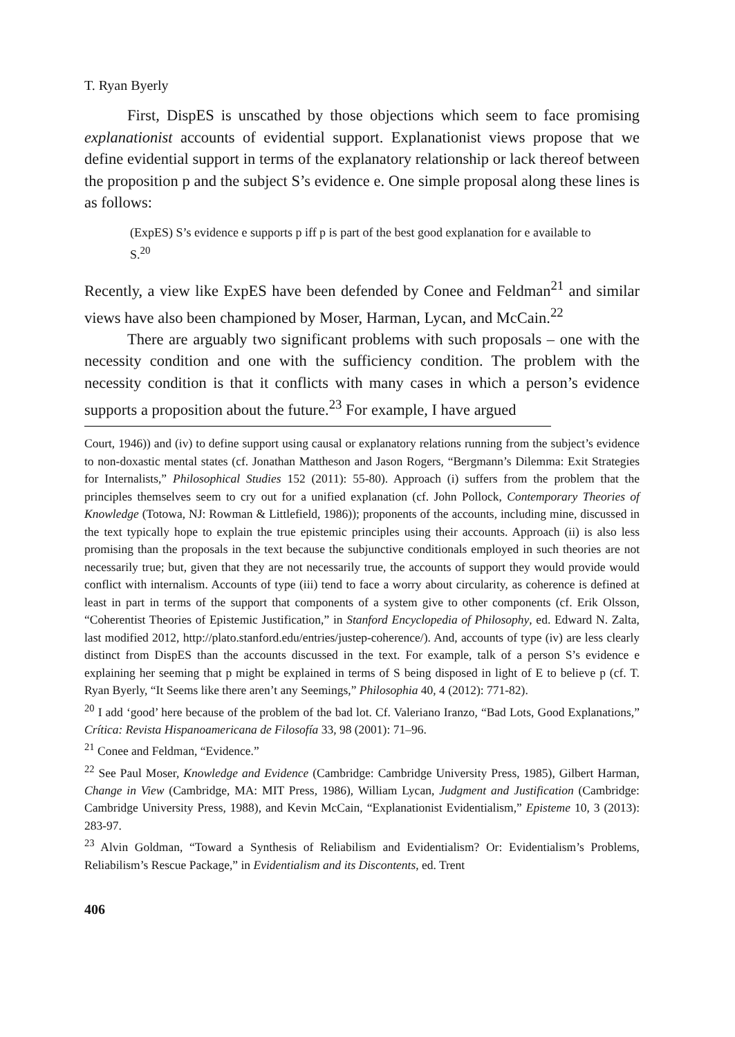T. Ryan Byerly
First, DispES is unscathed by those objections which seem to face promising explanationist accounts of evidential support. Explanationist views propose that we define evidential support in terms of the explanatory relationship or lack thereof between the proposition p and the subject S’s evidence e. One simple proposal along these lines is as follows:
(ExpES) S’s evidence e supports p iff p is part of the best good explanation for e available to S.<sup>20</sup>
Recently, a view like ExpES have been defended by Conee and Feldman<sup>21</sup> and similar views have also been championed by Moser, Harman, Lycan, and McCain.<sup>22</sup>
There are arguably two significant problems with such proposals – one with the necessity condition and one with the sufficiency condition. The problem with the necessity condition is that it conflicts with many cases in which a person’s evidence supports a proposition about the future.<sup>23</sup> For example, I have argued
Court, 1946)) and (iv) to define support using causal or explanatory relations running from the subject’s evidence to non-doxastic mental states (cf. Jonathan Mattheson and Jason Rogers, “Bergmann’s Dilemma: Exit Strategies for Internalists,” Philosophical Studies 152 (2011): 55-80). Approach (i) suffers from the problem that the principles themselves seem to cry out for a unified explanation (cf. John Pollock, Contemporary Theories of Knowledge (Totowa, NJ: Rowman & Littlefield, 1986)); proponents of the accounts, including mine, discussed in the text typically hope to explain the true epistemic principles using their accounts. Approach (ii) is also less promising than the proposals in the text because the subjunctive conditionals employed in such theories are not necessarily true; but, given that they are not necessarily true, the accounts of support they would provide would conflict with internalism. Accounts of type (iii) tend to face a worry about circularity, as coherence is defined at least in part in terms of the support that components of a system give to other components (cf. Erik Olsson, “Coherentist Theories of Epistemic Justification,” in Stanford Encyclopedia of Philosophy, ed. Edward N. Zalta, last modified 2012, http://plato.stanford.edu/entries/justep-coherence/). And, accounts of type (iv) are less clearly distinct from DispES than the accounts discussed in the text. For example, talk of a person S’s evidence e explaining her seeming that p might be explained in terms of S being disposed in light of E to believe p (cf. T. Ryan Byerly, “It Seems like there aren’t any Seemings,” Philosophia 40, 4 (2012): 771-82).
<sup>20</sup> I add ‘good’ here because of the problem of the bad lot. Cf. Valeriano Iranzo, “Bad Lots, Good Explanations,” Crítica: Revista Hispanoamericana de Filosofía 33, 98 (2001): 71–96.
<sup>21</sup> Conee and Feldman, “Evidence.”
<sup>22</sup> See Paul Moser, Knowledge and Evidence (Cambridge: Cambridge University Press, 1985), Gilbert Harman, Change in View (Cambridge, MA: MIT Press, 1986), William Lycan, Judgment and Justification (Cambridge: Cambridge University Press, 1988), and Kevin McCain, “Explanationist Evidentialism,” Episteme 10, 3 (2013): 283-97.
<sup>23</sup> Alvin Goldman, “Toward a Synthesis of Reliabilism and Evidentialism? Or: Evidentialism’s Problems, Reliabilism’s Rescue Package,” in Evidentialism and its Discontents, ed. Trent
406